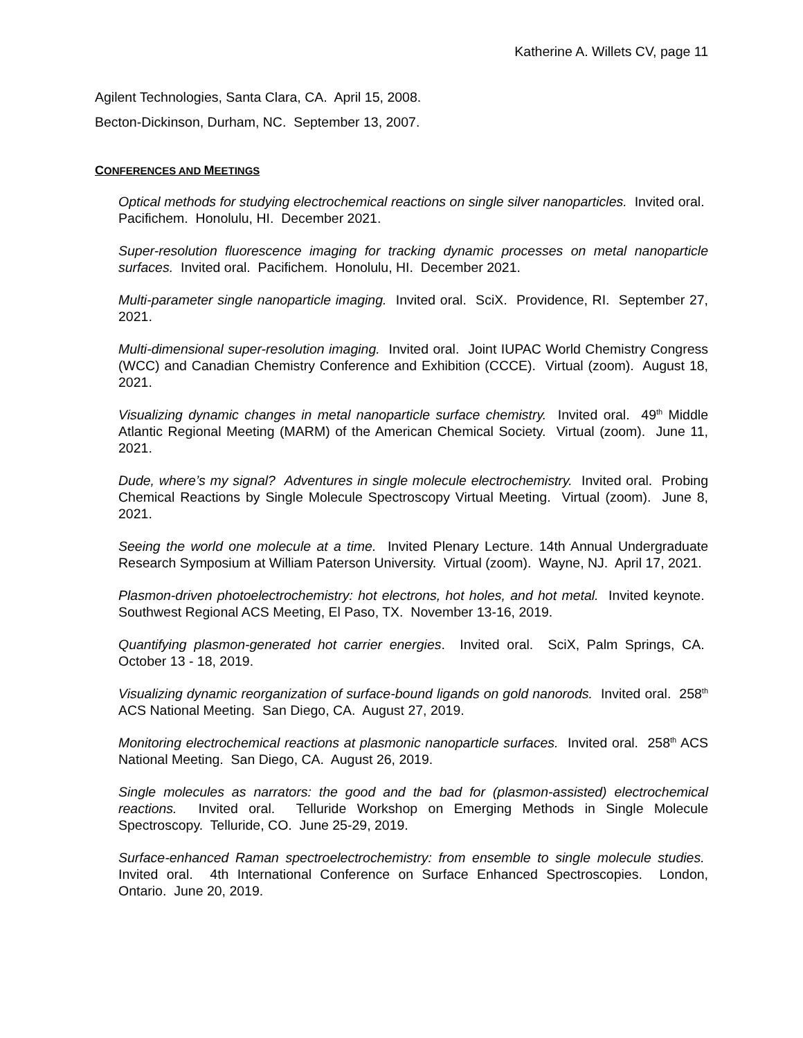Katherine A. Willets CV, page 11
Agilent Technologies, Santa Clara, CA. April 15, 2008.
Becton-Dickinson, Durham, NC. September 13, 2007.
CONFERENCES AND MEETINGS
Optical methods for studying electrochemical reactions on single silver nanoparticles. Invited oral. Pacifichem. Honolulu, HI. December 2021.
Super-resolution fluorescence imaging for tracking dynamic processes on metal nanoparticle surfaces. Invited oral. Pacifichem. Honolulu, HI. December 2021.
Multi-parameter single nanoparticle imaging. Invited oral. SciX. Providence, RI. September 27, 2021.
Multi-dimensional super-resolution imaging. Invited oral. Joint IUPAC World Chemistry Congress (WCC) and Canadian Chemistry Conference and Exhibition (CCCE). Virtual (zoom). August 18, 2021.
Visualizing dynamic changes in metal nanoparticle surface chemistry. Invited oral. 49<sup>th</sup> Middle Atlantic Regional Meeting (MARM) of the American Chemical Society. Virtual (zoom). June 11, 2021.
Dude, where’s my signal? Adventures in single molecule electrochemistry. Invited oral. Probing Chemical Reactions by Single Molecule Spectroscopy Virtual Meeting. Virtual (zoom). June 8, 2021.
Seeing the world one molecule at a time. Invited Plenary Lecture. 14th Annual Undergraduate Research Symposium at William Paterson University. Virtual (zoom). Wayne, NJ. April 17, 2021.
Plasmon-driven photoelectrochemistry: hot electrons, hot holes, and hot metal. Invited keynote. Southwest Regional ACS Meeting, El Paso, TX. November 13-16, 2019.
Quantifying plasmon-generated hot carrier energies. Invited oral. SciX, Palm Springs, CA. October 13 - 18, 2019.
Visualizing dynamic reorganization of surface-bound ligands on gold nanorods. Invited oral. 258<sup>th</sup> ACS National Meeting. San Diego, CA. August 27, 2019.
Monitoring electrochemical reactions at plasmonic nanoparticle surfaces. Invited oral. 258<sup>th</sup> ACS National Meeting. San Diego, CA. August 26, 2019.
Single molecules as narrators: the good and the bad for (plasmon-assisted) electrochemical reactions. Invited oral. Telluride Workshop on Emerging Methods in Single Molecule Spectroscopy. Telluride, CO. June 25-29, 2019.
Surface-enhanced Raman spectroelectrochemistry: from ensemble to single molecule studies. Invited oral. 4th International Conference on Surface Enhanced Spectroscopies. London, Ontario. June 20, 2019.